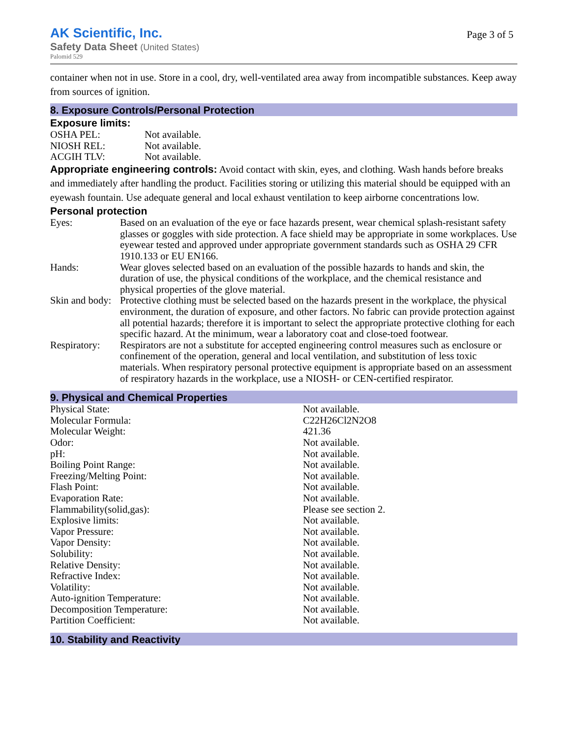AK Scientific, Inc.
Safety Data Sheet (United States)
Palomid 529
Page 3 of 5
container when not in use. Store in a cool, dry, well-ventilated area away from incompatible substances. Keep away from sources of ignition.
8. Exposure Controls/Personal Protection
Exposure limits:
| OSHA PEL: | Not available. |
| NIOSH REL: | Not available. |
| ACGIH TLV: | Not available. |
Appropriate engineering controls: Avoid contact with skin, eyes, and clothing. Wash hands before breaks and immediately after handling the product. Facilities storing or utilizing this material should be equipped with an eyewash fountain. Use adequate general and local exhaust ventilation to keep airborne concentrations low.
Personal protection
| Eyes: | Based on an evaluation of the eye or face hazards present, wear chemical splash-resistant safety glasses or goggles with side protection. A face shield may be appropriate in some workplaces. Use eyewear tested and approved under appropriate government standards such as OSHA 29 CFR 1910.133 or EU EN166. |
| Hands: | Wear gloves selected based on an evaluation of the possible hazards to hands and skin, the duration of use, the physical conditions of the workplace, and the chemical resistance and physical properties of the glove material. |
| Skin and body: | Protective clothing must be selected based on the hazards present in the workplace, the physical environment, the duration of exposure, and other factors. No fabric can provide protection against all potential hazards; therefore it is important to select the appropriate protective clothing for each specific hazard. At the minimum, wear a laboratory coat and close-toed footwear. |
| Respiratory: | Respirators are not a substitute for accepted engineering control measures such as enclosure or confinement of the operation, general and local ventilation, and substitution of less toxic materials. When respiratory personal protective equipment is appropriate based on an assessment of respiratory hazards in the workplace, use a NIOSH- or CEN-certified respirator. |
9. Physical and Chemical Properties
| Physical State: | Not available. |
| Molecular Formula: | C22H26Cl2N2O8 |
| Molecular Weight: | 421.36 |
| Odor: | Not available. |
| pH: | Not available. |
| Boiling Point Range: | Not available. |
| Freezing/Melting Point: | Not available. |
| Flash Point: | Not available. |
| Evaporation Rate: | Not available. |
| Flammability(solid,gas): | Please see section 2. |
| Explosive limits: | Not available. |
| Vapor Pressure: | Not available. |
| Vapor Density: | Not available. |
| Solubility: | Not available. |
| Relative Density: | Not available. |
| Refractive Index: | Not available. |
| Volatility: | Not available. |
| Auto-ignition Temperature: | Not available. |
| Decomposition Temperature: | Not available. |
| Partition Coefficient: | Not available. |
10. Stability and Reactivity